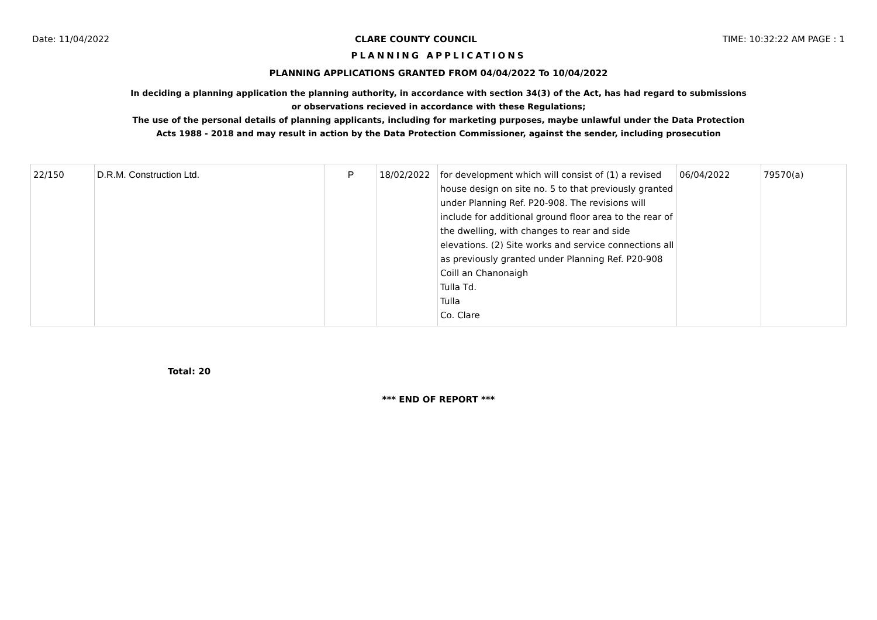Date: 11/04/2022 CLARE COUNTY COUNCIL TIME: 10:32:22 AM PAGE : 1
PLANNING APPLICATIONS
PLANNING APPLICATIONS GRANTED FROM 04/04/2022 To 10/04/2022
In deciding a planning application the planning authority, in accordance with section 34(3) of the Act, has had regard to submissions
or observations recieved in accordance with these Regulations;
The use of the personal details of planning applicants, including for marketing purposes, maybe unlawful under the Data Protection
Acts 1988 - 2018 and may result in action by the Data Protection Commissioner, against the sender, including prosecution
| 22/150 | D.R.M. Construction Ltd. | P | 18/02/2022 | for development which will consist of (1) a revised house design on site no. 5 to that previously granted under Planning Ref. P20-908. The revisions will include for additional ground floor area to the rear of the dwelling, with changes to rear and side elevations. (2) Site works and service connections all as previously granted under Planning Ref. P20-908 Coill an Chanonaigh Tulla Td. Tulla Co. Clare | 06/04/2022 | 79570(a) |
Total: 20
*** END OF REPORT ***